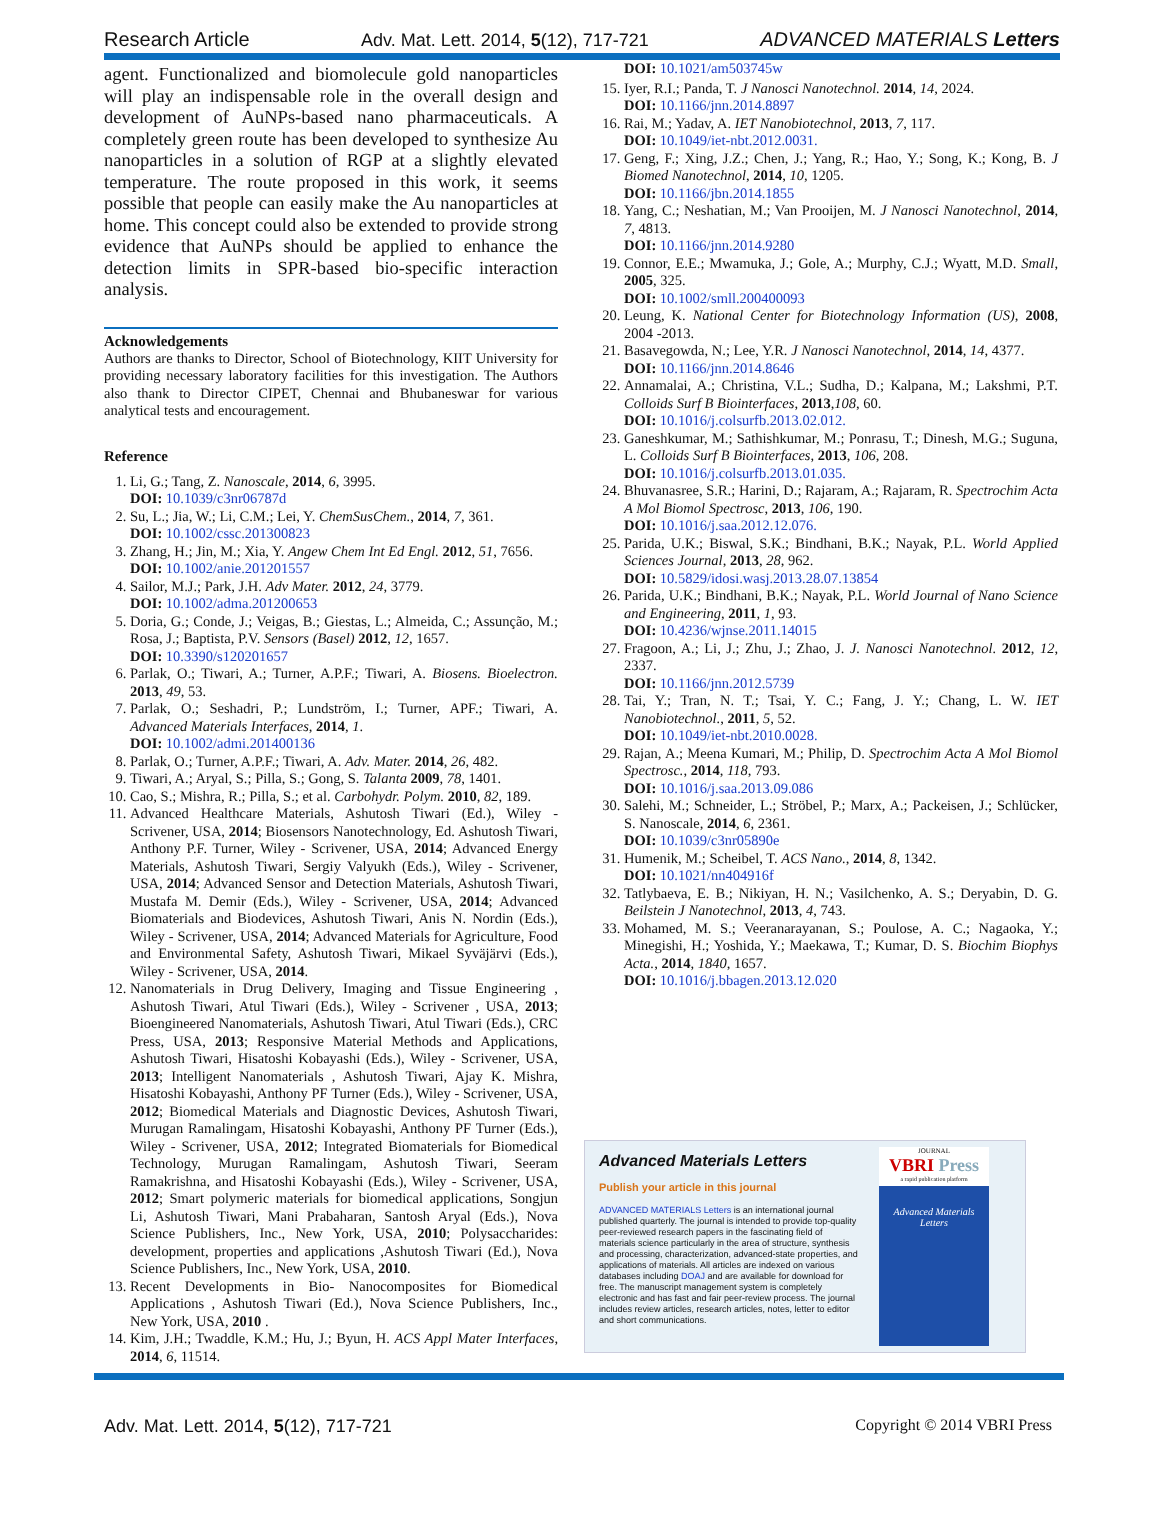Research Article Adv. Mat. Lett. 2014, 5(12), 717-721 ADVANCED MATERIALS Letters
agent. Functionalized and biomolecule gold nanoparticles will play an indispensable role in the overall design and development of AuNPs-based nano pharmaceuticals. A completely green route has been developed to synthesize Au nanoparticles in a solution of RGP at a slightly elevated temperature. The route proposed in this work, it seems possible that people can easily make the Au nanoparticles at home. This concept could also be extended to provide strong evidence that AuNPs should be applied to enhance the detection limits in SPR-based bio-specific interaction analysis.
Acknowledgements
Authors are thanks to Director, School of Biotechnology, KIIT University for providing necessary laboratory facilities for this investigation. The Authors also thank to Director CIPET, Chennai and Bhubaneswar for various analytical tests and encouragement.
Reference
1. Li, G.; Tang, Z. Nanoscale, 2014, 6, 3995.
DOI: 10.1039/c3nr06787d
2. Su, L.; Jia, W.; Li, C.M.; Lei, Y. ChemSusChem., 2014, 7, 361.
DOI: 10.1002/cssc.201300823
3. Zhang, H.; Jin, M.; Xia, Y. Angew Chem Int Ed Engl. 2012, 51, 7656.
DOI: 10.1002/anie.201201557
4. Sailor, M.J.; Park, J.H. Adv Mater. 2012, 24, 3779.
DOI: 10.1002/adma.201200653
5. Doria, G.; Conde, J.; Veigas, B.; Giestas, L.; Almeida, C.; Assunção, M.; Rosa, J.; Baptista, P.V. Sensors (Basel) 2012, 12, 1657.
DOI: 10.3390/s120201657
6. Parlak, O.; Tiwari, A.; Turner, A.P.F.; Tiwari, A. Biosens. Bioelectron. 2013, 49, 53.
7. Parlak, O.; Seshadri, P.; Lundström, I.; Turner, APF.; Tiwari, A. Advanced Materials Interfaces, 2014, 1.
DOI: 10.1002/admi.201400136
8. Parlak, O.; Turner, A.P.F.; Tiwari, A. Adv. Mater. 2014, 26, 482.
9. Tiwari, A.; Aryal, S.; Pilla, S.; Gong, S. Talanta 2009, 78, 1401.
10. Cao, S.; Mishra, R.; Pilla, S.; et al. Carbohydr. Polym. 2010, 82, 189.
11. Advanced Healthcare Materials, Ashutosh Tiwari (Ed.), Wiley - Scrivener, USA, 2014; Biosensors Nanotechnology, Ed. Ashutosh Tiwari, Anthony P.F. Turner, Wiley - Scrivener, USA, 2014; Advanced Energy Materials, Ashutosh Tiwari, Sergiy Valyukh (Eds.), Wiley - Scrivener, USA, 2014; Advanced Sensor and Detection Materials, Ashutosh Tiwari, Mustafa M. Demir (Eds.), Wiley - Scrivener, USA, 2014; Advanced Biomaterials and Biodevices, Ashutosh Tiwari, Anis N. Nordin (Eds.), Wiley - Scrivener, USA, 2014; Advanced Materials for Agriculture, Food and Environmental Safety, Ashutosh Tiwari, Mikael Syväjärvi (Eds.), Wiley - Scrivener, USA, 2014.
12. Nanomaterials in Drug Delivery, Imaging and Tissue Engineering , Ashutosh Tiwari, Atul Tiwari (Eds.), Wiley - Scrivener , USA, 2013; Bioengineered Nanomaterials, Ashutosh Tiwari, Atul Tiwari (Eds.), CRC Press, USA, 2013; Responsive Material Methods and Applications, Ashutosh Tiwari, Hisatoshi Kobayashi (Eds.), Wiley - Scrivener, USA, 2013; Intelligent Nanomaterials , Ashutosh Tiwari, Ajay K. Mishra, Hisatoshi Kobayashi, Anthony PF Turner (Eds.), Wiley - Scrivener, USA, 2012; Biomedical Materials and Diagnostic Devices, Ashutosh Tiwari, Murugan Ramalingam, Hisatoshi Kobayashi, Anthony PF Turner (Eds.), Wiley - Scrivener, USA, 2012; Integrated Biomaterials for Biomedical Technology, Murugan Ramalingam, Ashutosh Tiwari, Seeram Ramakrishna, and Hisatoshi Kobayashi (Eds.), Wiley - Scrivener, USA, 2012; Smart polymeric materials for biomedical applications, Songjun Li, Ashutosh Tiwari, Mani Prabaharan, Santosh Aryal (Eds.), Nova Science Publishers, Inc., New York, USA, 2010; Polysaccharides: development, properties and applications ,Ashutosh Tiwari (Ed.), Nova Science Publishers, Inc., New York, USA, 2010.
13. Recent Developments in Bio- Nanocomposites for Biomedical Applications , Ashutosh Tiwari (Ed.), Nova Science Publishers, Inc., New York, USA, 2010 .
14. Kim, J.H.; Twaddle, K.M.; Hu, J.; Byun, H. ACS Appl Mater Interfaces, 2014, 6, 11514.
DOI: 10.1021/am503745w
15. Iyer, R.I.; Panda, T. J Nanosci Nanotechnol. 2014, 14, 2024.
DOI: 10.1166/jnn.2014.8897
16. Rai, M.; Yadav, A. IET Nanobiotechnol, 2013, 7, 117.
DOI: 10.1049/iet-nbt.2012.0031.
17. Geng, F.; Xing, J.Z.; Chen, J.; Yang, R.; Hao, Y.; Song, K.; Kong, B. J Biomed Nanotechnol, 2014, 10, 1205.
DOI: 10.1166/jbn.2014.1855
18. Yang, C.; Neshatian, M.; Van Prooijen, M. J Nanosci Nanotechnol, 2014, 7, 4813.
DOI: 10.1166/jnn.2014.9280
19. Connor, E.E.; Mwamuka, J.; Gole, A.; Murphy, C.J.; Wyatt, M.D. Small, 2005, 325.
DOI: 10.1002/smll.200400093
20. Leung, K. National Center for Biotechnology Information (US), 2008, 2004 -2013.
21. Basavegowda, N.; Lee, Y.R. J Nanosci Nanotechnol, 2014, 14, 4377.
DOI: 10.1166/jnn.2014.8646
22. Annamalai, A.; Christina, V.L.; Sudha, D.; Kalpana, M.; Lakshmi, P.T. Colloids Surf B Biointerfaces, 2013,108, 60.
DOI: 10.1016/j.colsurfb.2013.02.012.
23. Ganeshkumar, M.; Sathishkumar, M.; Ponrasu, T.; Dinesh, M.G.; Suguna, L. Colloids Surf B Biointerfaces, 2013, 106, 208.
DOI: 10.1016/j.colsurfb.2013.01.035.
24. Bhuvanasree, S.R.; Harini, D.; Rajaram, A.; Rajaram, R. Spectrochim Acta A Mol Biomol Spectrosc, 2013, 106, 190.
DOI: 10.1016/j.saa.2012.12.076.
25. Parida, U.K.; Biswal, S.K.; Bindhani, B.K.; Nayak, P.L. World Applied Sciences Journal, 2013, 28, 962.
DOI: 10.5829/idosi.wasj.2013.28.07.13854
26. Parida, U.K.; Bindhani, B.K.; Nayak, P.L. World Journal of Nano Science and Engineering, 2011, 1, 93.
DOI: 10.4236/wjnse.2011.14015
27. Fragoon, A.; Li, J.; Zhu, J.; Zhao, J. J. Nanosci Nanotechnol. 2012, 12, 2337.
DOI: 10.1166/jnn.2012.5739
28. Tai, Y.; Tran, N. T.; Tsai, Y. C.; Fang, J. Y.; Chang, L. W. IET Nanobiotechnol., 2011, 5, 52.
DOI: 10.1049/iet-nbt.2010.0028.
29. Rajan, A.; Meena Kumari, M.; Philip, D. Spectrochim Acta A Mol Biomol Spectrosc., 2014, 118, 793.
DOI: 10.1016/j.saa.2013.09.086
30. Salehi, M.; Schneider, L.; Ströbel, P.; Marx, A.; Packeisen, J.; Schlücker, S. Nanoscale, 2014, 6, 2361.
DOI: 10.1039/c3nr05890e
31. Humenik, M.; Scheibel, T. ACS Nano., 2014, 8, 1342.
DOI: 10.1021/nn404916f
32. Tatlybaeva, E. B.; Nikiyan, H. N.; Vasilchenko, A. S.; Deryabin, D. G. Beilstein J Nanotechnol, 2013, 4, 743.
33. Mohamed, M. S.; Veeranarayanan, S.; Poulose, A. C.; Nagaoka, Y.; Minegishi, H.; Yoshida, Y.; Maekawa, T.; Kumar, D. S. Biochim Biophys Acta., 2014, 1840, 1657.
DOI: 10.1016/j.bbagen.2013.12.020
Advanced Materials Letters
Publish your article in this journal
ADVANCED MATERIALS Letters is an international journal published quarterly. The journal is intended to provide top-quality peer-reviewed research papers in the fascinating field of materials science particularly in the area of structure, synthesis and processing, characterization, advanced-state properties, and applications of materials. All articles are indexed on various databases including DOAJ and are available for download for free. The manuscript management system is completely electronic and has fast and fair peer-review process. The journal includes review articles, research articles, notes, letter to editor and short communications.
JOURNAL
VBRI Press
a rapid publication platform
Advanced Materials Letters
Adv. Mat. Lett. 2014, 5(12), 717-721 Copyright © 2014 VBRI Press